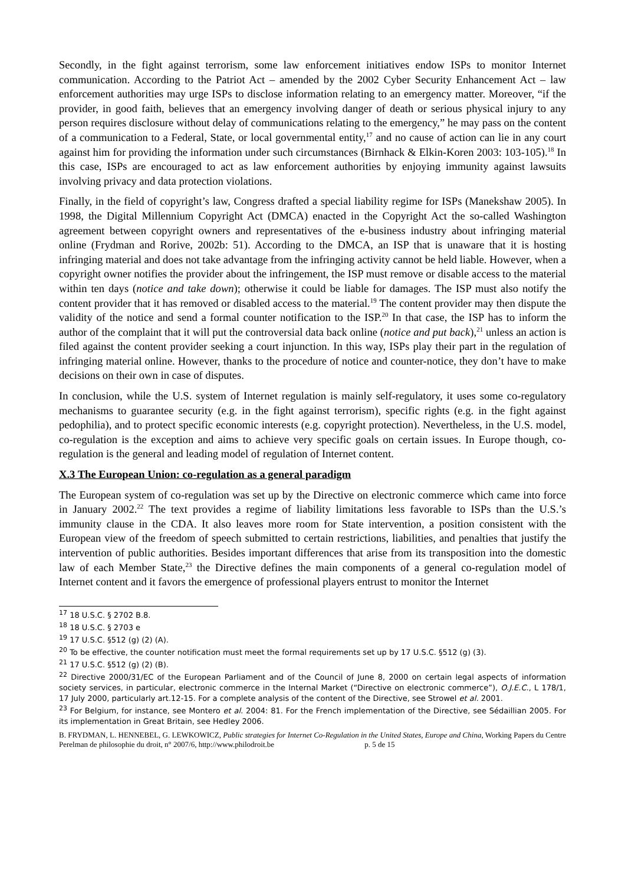Secondly, in the fight against terrorism, some law enforcement initiatives endow ISPs to monitor Internet communication. According to the Patriot Act – amended by the 2002 Cyber Security Enhancement Act – law enforcement authorities may urge ISPs to disclose information relating to an emergency matter. Moreover, “if the provider, in good faith, believes that an emergency involving danger of death or serious physical injury to any person requires disclosure without delay of communications relating to the emergency,” he may pass on the content of a communication to a Federal, State, or local governmental entity,<sup>17</sup> and no cause of action can lie in any court against him for providing the information under such circumstances (Birnhack & Elkin-Koren 2003: 103-105).<sup>18</sup> In this case, ISPs are encouraged to act as law enforcement authorities by enjoying immunity against lawsuits involving privacy and data protection violations.
Finally, in the field of copyright’s law, Congress drafted a special liability regime for ISPs (Manekshaw 2005). In 1998, the Digital Millennium Copyright Act (DMCA) enacted in the Copyright Act the so-called Washington agreement between copyright owners and representatives of the e-business industry about infringing material online (Frydman and Rorive, 2002b: 51). According to the DMCA, an ISP that is unaware that it is hosting infringing material and does not take advantage from the infringing activity cannot be held liable. However, when a copyright owner notifies the provider about the infringement, the ISP must remove or disable access to the material within ten days (notice and take down); otherwise it could be liable for damages. The ISP must also notify the content provider that it has removed or disabled access to the material.<sup>19</sup> The content provider may then dispute the validity of the notice and send a formal counter notification to the ISP.<sup>20</sup> In that case, the ISP has to inform the author of the complaint that it will put the controversial data back online (notice and put back),<sup>21</sup> unless an action is filed against the content provider seeking a court injunction. In this way, ISPs play their part in the regulation of infringing material online. However, thanks to the procedure of notice and counter-notice, they don’t have to make decisions on their own in case of disputes.
In conclusion, while the U.S. system of Internet regulation is mainly self-regulatory, it uses some co-regulatory mechanisms to guarantee security (e.g. in the fight against terrorism), specific rights (e.g. in the fight against pedophilia), and to protect specific economic interests (e.g. copyright protection). Nevertheless, in the U.S. model, co-regulation is the exception and aims to achieve very specific goals on certain issues. In Europe though, co-regulation is the general and leading model of regulation of Internet content.
X.3 The European Union: co-regulation as a general paradigm
The European system of co-regulation was set up by the Directive on electronic commerce which came into force in January 2002.<sup>22</sup> The text provides a regime of liability limitations less favorable to ISPs than the U.S.’s immunity clause in the CDA. It also leaves more room for State intervention, a position consistent with the European view of the freedom of speech submitted to certain restrictions, liabilities, and penalties that justify the intervention of public authorities. Besides important differences that arise from its transposition into the domestic law of each Member State,<sup>23</sup> the Directive defines the main components of a general co-regulation model of Internet content and it favors the emergence of professional players entrust to monitor the Internet
<sup>17</sup> 18 U.S.C. § 2702 B.8.
<sup>18</sup> 18 U.S.C. § 2703 e
<sup>19</sup> 17 U.S.C. §512 (g) (2) (A).
<sup>20</sup> To be effective, the counter notification must meet the formal requirements set up by 17 U.S.C. §512 (g) (3).
<sup>21</sup> 17 U.S.C. §512 (g) (2) (B).
<sup>22</sup> Directive 2000/31/EC of the European Parliament and of the Council of June 8, 2000 on certain legal aspects of information society services, in particular, electronic commerce in the Internal Market (“Directive on electronic commerce”), O.J.E.C., L 178/1, 17 July 2000, particularly art.12-15. For a complete analysis of the content of the Directive, see Strowel et al. 2001.
<sup>23</sup> For Belgium, for instance, see Montero et al. 2004: 81. For the French implementation of the Directive, see Sédaillian 2005. For its implementation in Great Britain, see Hedley 2006.
B. FRYDMAN, L. HENNEBEL, G. LEWKOWICZ, Public strategies for Internet Co-Regulation in the United States, Europe and China, Working Papers du Centre Perelman de philosophie du droit, n° 2007/6, http://www.philodroit.be p. 5 de 15